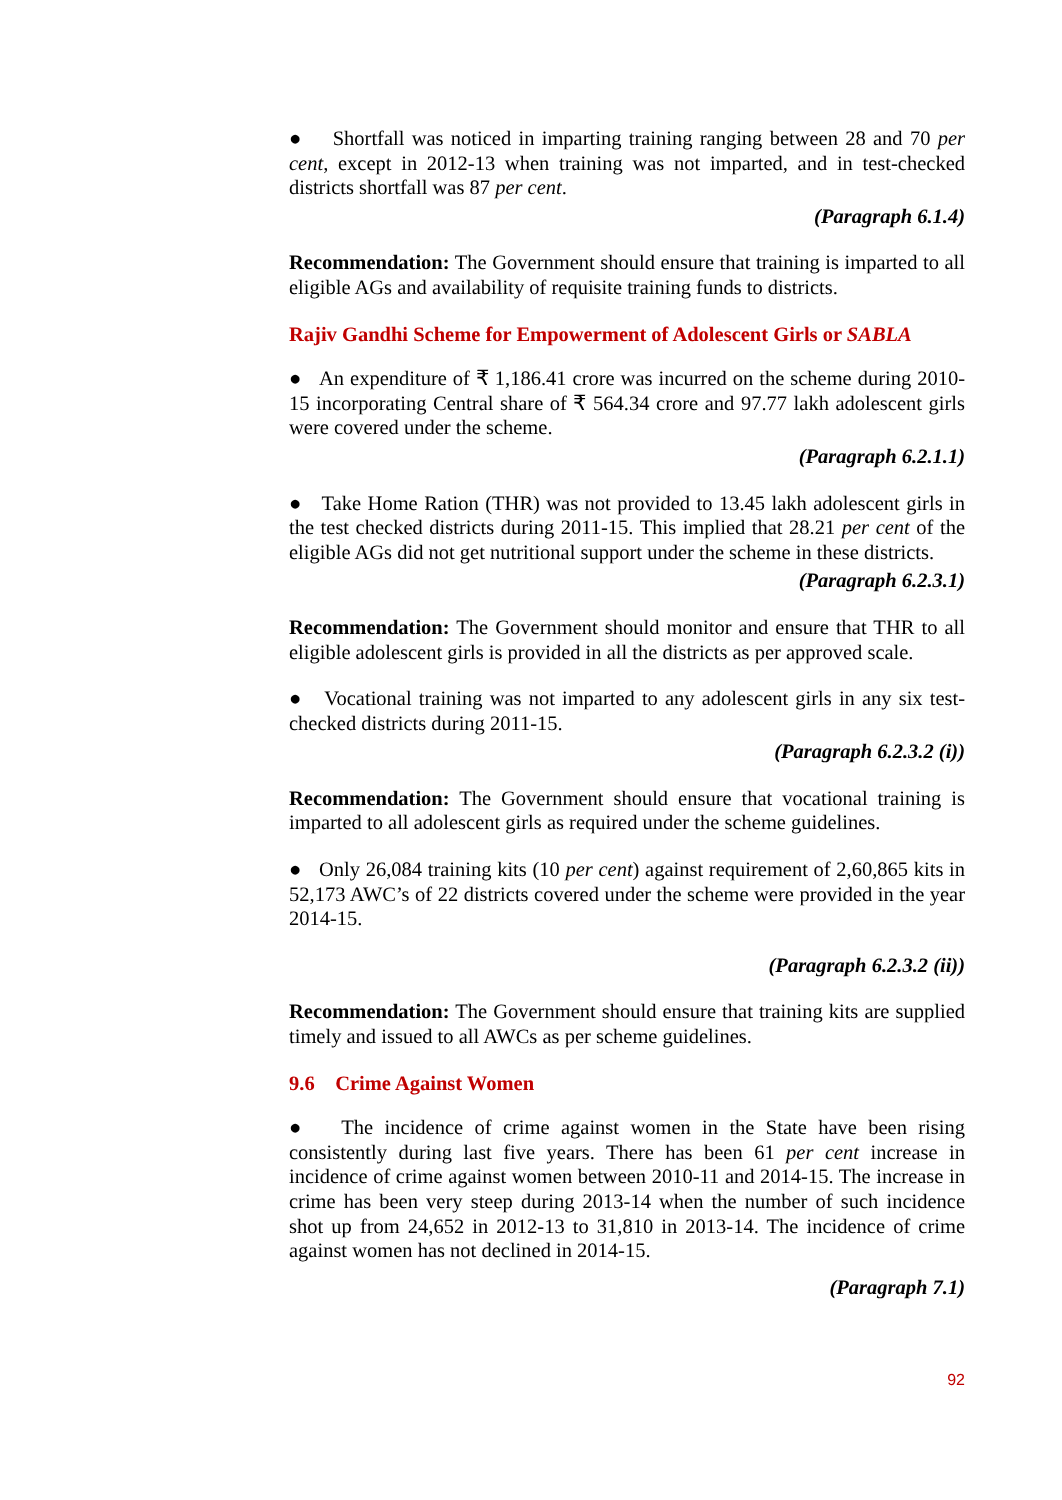● Shortfall was noticed in imparting training ranging between 28 and 70 per cent, except in 2012-13 when training was not imparted, and in test-checked districts shortfall was 87 per cent.
(Paragraph 6.1.4)
Recommendation: The Government should ensure that training is imparted to all eligible AGs and availability of requisite training funds to districts.
Rajiv Gandhi Scheme for Empowerment of Adolescent Girls or SABLA
● An expenditure of ₹ 1,186.41 crore was incurred on the scheme during 2010-15 incorporating Central share of ₹ 564.34 crore and 97.77 lakh adolescent girls were covered under the scheme.
(Paragraph 6.2.1.1)
● Take Home Ration (THR) was not provided to 13.45 lakh adolescent girls in the test checked districts during 2011-15. This implied that 28.21 per cent of the eligible AGs did not get nutritional support under the scheme in these districts.
(Paragraph 6.2.3.1)
Recommendation: The Government should monitor and ensure that THR to all eligible adolescent girls is provided in all the districts as per approved scale.
● Vocational training was not imparted to any adolescent girls in any six test-checked districts during 2011-15.
(Paragraph 6.2.3.2 (i))
Recommendation: The Government should ensure that vocational training is imparted to all adolescent girls as required under the scheme guidelines.
● Only 26,084 training kits (10 per cent) against requirement of 2,60,865 kits in 52,173 AWC’s of 22 districts covered under the scheme were provided in the year 2014-15.
(Paragraph 6.2.3.2 (ii))
Recommendation: The Government should ensure that training kits are supplied timely and issued to all AWCs as per scheme guidelines.
9.6 Crime Against Women
● The incidence of crime against women in the State have been rising consistently during last five years. There has been 61 per cent increase in incidence of crime against women between 2010-11 and 2014-15. The increase in crime has been very steep during 2013-14 when the number of such incidence shot up from 24,652 in 2012-13 to 31,810 in 2013-14. The incidence of crime against women has not declined in 2014-15.
(Paragraph 7.1)
92